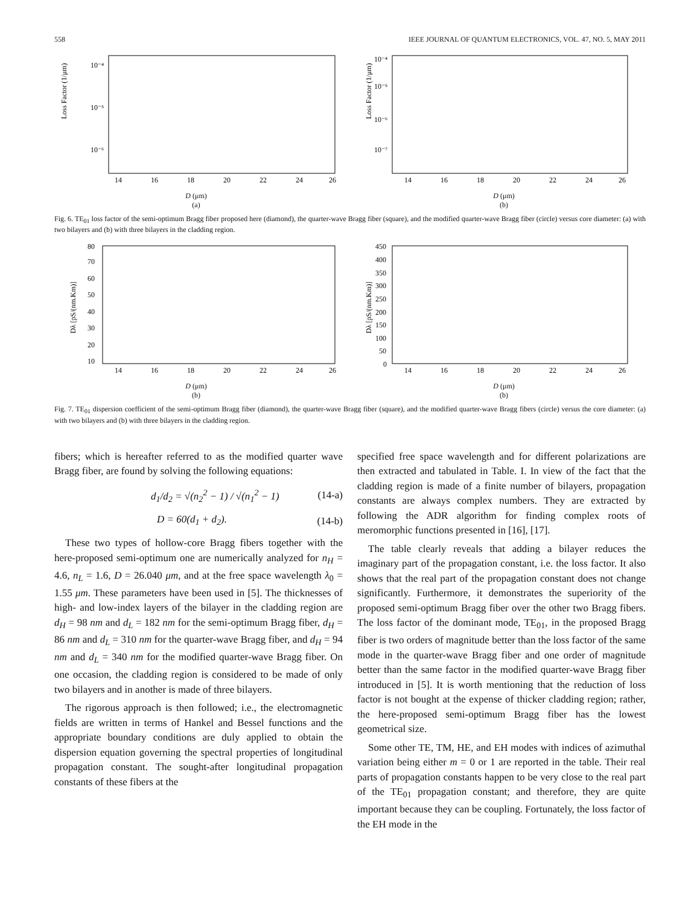558 IEEE JOURNAL OF QUANTUM ELECTRONICS, VOL. 47, NO. 5, MAY 2011
Loss Factor (1/μm)
10⁻⁴
10⁻⁵
10⁻⁶
14
16
18
20
22
24
26
D (μm)
(a)
Loss Factor (1/μm)
10⁻⁴
10⁻⁵
10⁻⁶
10⁻⁷
14
16
18
20
22
24
26
D (μm)
(b)
Fig. 6. TE<sub>01</sub> loss factor of the semi-optimum Bragg fiber proposed here (diamond), the quarter-wave Bragg fiber (square), and the modified quarter-wave Bragg fiber (circle) versus core diameter: (a) with two bilayers and (b) with three bilayers in the cladding region.
Dλ [pS/(nm.Km)]
80
70
60
50
40
30
20
10
14
16
18
20
22
24
26
D (μm)
(b)
Dλ [pS/(nm.Km)]
450
400
350
300
250
200
150
100
50
0
14
16
18
20
22
24
26
D (μm)
(b)
Fig. 7. TE<sub>01</sub> dispersion coefficient of the semi-optimum Bragg fiber (diamond), the quarter-wave Bragg fiber (square), and the modified quarter-wave Bragg fibers (circle) versus the core diameter: (a) with two bilayers and (b) with three bilayers in the cladding region.
fibers; which is hereafter referred to as the modified quarter wave Bragg fiber, are found by solving the following equations:
d<sub>1</sub>/d<sub>2</sub> = √(n<sub>2</sub><sup>2</sup> − 1) / √(n<sub>1</sub><sup>2</sup> − 1) (14-a)
D = 60(d<sub>1</sub> + d<sub>2</sub>). (14-b)
These two types of hollow-core Bragg fibers together with the here-proposed semi-optimum one are numerically analyzed for n<sub>H</sub> = 4.6, n<sub>L</sub> = 1.6, D = 26.040 μm, and at the free space wavelength λ<sub>0</sub> = 1.55 μm. These parameters have been used in [5]. The thicknesses of high- and low-index layers of the bilayer in the cladding region are d<sub>H</sub> = 98 nm and d<sub>L</sub> = 182 nm for the semi-optimum Bragg fiber, d<sub>H</sub> = 86 nm and d<sub>L</sub> = 310 nm for the quarter-wave Bragg fiber, and d<sub>H</sub> = 94 nm and d<sub>L</sub> = 340 nm for the modified quarter-wave Bragg fiber. On one occasion, the cladding region is considered to be made of only two bilayers and in another is made of three bilayers.
The rigorous approach is then followed; i.e., the electromagnetic fields are written in terms of Hankel and Bessel functions and the appropriate boundary conditions are duly applied to obtain the dispersion equation governing the spectral properties of longitudinal propagation constant. The sought-after longitudinal propagation constants of these fibers at the
specified free space wavelength and for different polarizations are then extracted and tabulated in Table. I. In view of the fact that the cladding region is made of a finite number of bilayers, propagation constants are always complex numbers. They are extracted by following the ADR algorithm for finding complex roots of meromorphic functions presented in [16], [17].
The table clearly reveals that adding a bilayer reduces the imaginary part of the propagation constant, i.e. the loss factor. It also shows that the real part of the propagation constant does not change significantly. Furthermore, it demonstrates the superiority of the proposed semi-optimum Bragg fiber over the other two Bragg fibers. The loss factor of the dominant mode, TE<sub>01</sub>, in the proposed Bragg fiber is two orders of magnitude better than the loss factor of the same mode in the quarter-wave Bragg fiber and one order of magnitude better than the same factor in the modified quarter-wave Bragg fiber introduced in [5]. It is worth mentioning that the reduction of loss factor is not bought at the expense of thicker cladding region; rather, the here-proposed semi-optimum Bragg fiber has the lowest geometrical size.
Some other TE, TM, HE, and EH modes with indices of azimuthal variation being either m = 0 or 1 are reported in the table. Their real parts of propagation constants happen to be very close to the real part of the TE<sub>01</sub> propagation constant; and therefore, they are quite important because they can be coupling. Fortunately, the loss factor of the EH mode in the